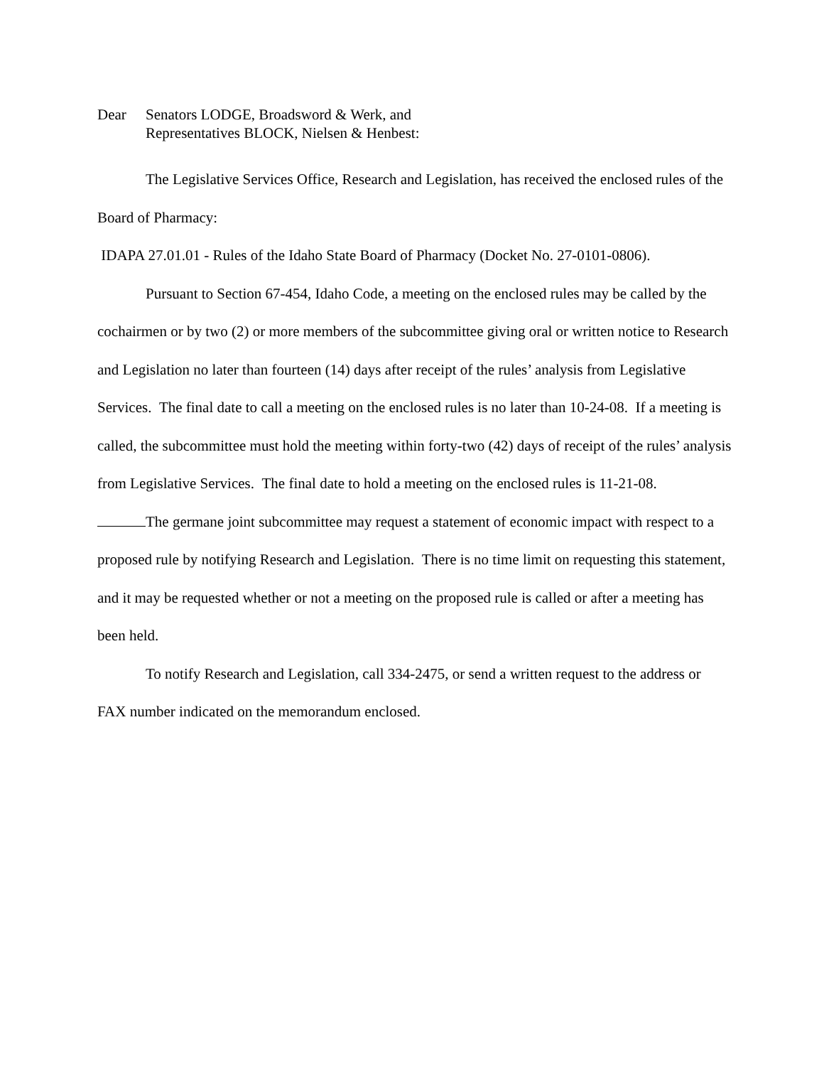Dear Senators LODGE, Broadsword & Werk, and
Representatives BLOCK, Nielsen & Henbest:
The Legislative Services Office, Research and Legislation, has received the enclosed rules of the Board of Pharmacy:
IDAPA 27.01.01 - Rules of the Idaho State Board of Pharmacy (Docket No. 27-0101-0806).
Pursuant to Section 67-454, Idaho Code, a meeting on the enclosed rules may be called by the cochairmen or by two (2) or more members of the subcommittee giving oral or written notice to Research and Legislation no later than fourteen (14) days after receipt of the rules’ analysis from Legislative Services. The final date to call a meeting on the enclosed rules is no later than 10-24-08. If a meeting is called, the subcommittee must hold the meeting within forty-two (42) days of receipt of the rules’ analysis from Legislative Services. The final date to hold a meeting on the enclosed rules is 11-21-08.
The germane joint subcommittee may request a statement of economic impact with respect to a proposed rule by notifying Research and Legislation. There is no time limit on requesting this statement, and it may be requested whether or not a meeting on the proposed rule is called or after a meeting has been held.
To notify Research and Legislation, call 334-2475, or send a written request to the address or FAX number indicated on the memorandum enclosed.